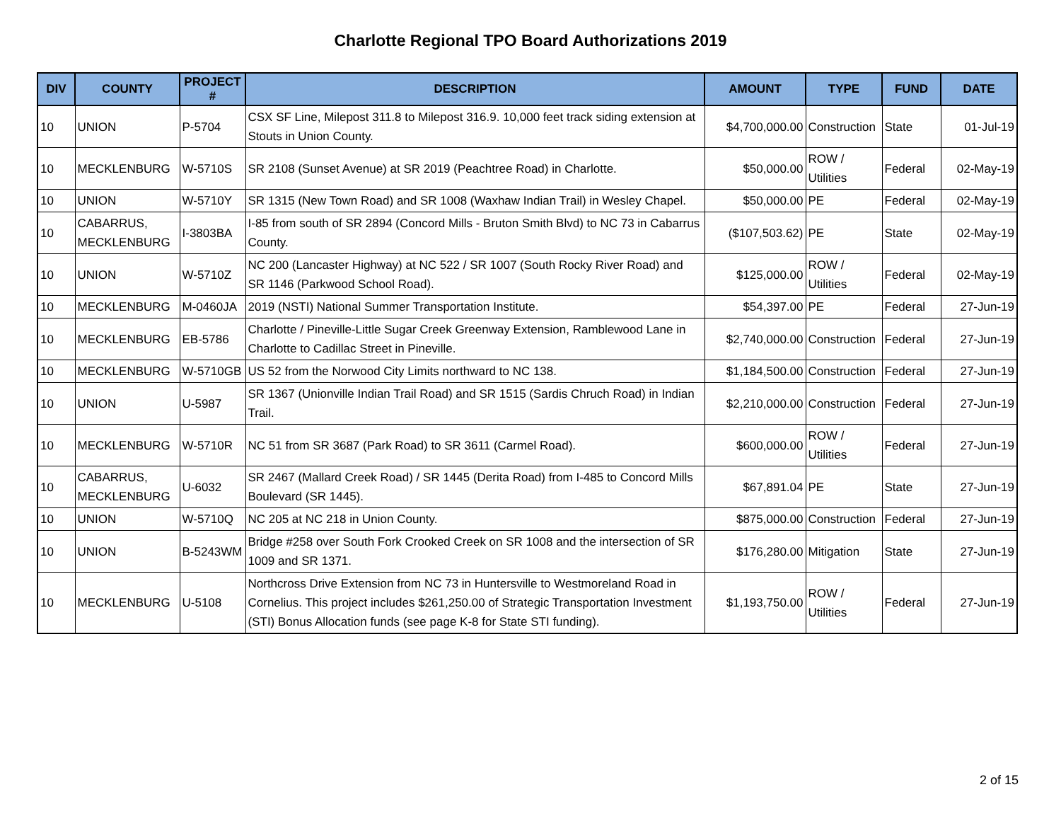Charlotte Regional TPO Board Authorizations 2019
| DIV | COUNTY | PROJECT # | DESCRIPTION | AMOUNT | TYPE | FUND | DATE |
| --- | --- | --- | --- | --- | --- | --- | --- |
| 10 | UNION | P-5704 | CSX SF Line, Milepost 311.8 to Milepost 316.9. 10,000 feet track siding extension at Stouts in Union County. | $4,700,000.00 | Construction | State | 01-Jul-19 |
| 10 | MECKLENBURG | W-5710S | SR 2108 (Sunset Avenue) at SR 2019 (Peachtree Road) in Charlotte. | $50,000.00 | ROW / Utilities | Federal | 02-May-19 |
| 10 | UNION | W-5710Y | SR 1315 (New Town Road) and SR 1008 (Waxhaw Indian Trail) in Wesley Chapel. | $50,000.00 | PE | Federal | 02-May-19 |
| 10 | CABARRUS, MECKLENBURG | I-3803BA | I-85 from south of SR 2894 (Concord Mills - Bruton Smith Blvd) to NC 73 in Cabarrus County. | ($107,503.62) | PE | State | 02-May-19 |
| 10 | UNION | W-5710Z | NC 200 (Lancaster Highway) at NC 522 / SR 1007 (South Rocky River Road) and SR 1146 (Parkwood School Road). | $125,000.00 | ROW / Utilities | Federal | 02-May-19 |
| 10 | MECKLENBURG | M-0460JA | 2019 (NSTI) National Summer Transportation Institute. | $54,397.00 | PE | Federal | 27-Jun-19 |
| 10 | MECKLENBURG | EB-5786 | Charlotte / Pineville-Little Sugar Creek Greenway Extension, Ramblewood Lane in Charlotte to Cadillac Street in Pineville. | $2,740,000.00 | Construction | Federal | 27-Jun-19 |
| 10 | MECKLENBURG | W-5710GB | US 52 from the Norwood City Limits northward to NC 138. | $1,184,500.00 | Construction | Federal | 27-Jun-19 |
| 10 | UNION | U-5987 | SR 1367 (Unionville Indian Trail Road) and SR 1515 (Sardis Chruch Road) in Indian Trail. | $2,210,000.00 | Construction | Federal | 27-Jun-19 |
| 10 | MECKLENBURG | W-5710R | NC 51 from SR 3687 (Park Road) to SR 3611 (Carmel Road). | $600,000.00 | ROW / Utilities | Federal | 27-Jun-19 |
| 10 | CABARRUS, MECKLENBURG | U-6032 | SR 2467 (Mallard Creek Road) / SR 1445 (Derita Road) from I-485 to Concord Mills Boulevard (SR 1445). | $67,891.04 | PE | State | 27-Jun-19 |
| 10 | UNION | W-5710Q | NC 205 at NC 218 in Union County. | $875,000.00 | Construction | Federal | 27-Jun-19 |
| 10 | UNION | B-5243WM | Bridge #258 over South Fork Crooked Creek on SR 1008 and the intersection of SR 1009 and SR 1371. | $176,280.00 | Mitigation | State | 27-Jun-19 |
| 10 | MECKLENBURG | U-5108 | Northcross Drive Extension from NC 73 in Huntersville to Westmoreland Road in Cornelius. This project includes $261,250.00 of Strategic Transportation Investment (STI) Bonus Allocation funds (see page K-8 for State STI funding). | $1,193,750.00 | ROW / Utilities | Federal | 27-Jun-19 |
2 of 15